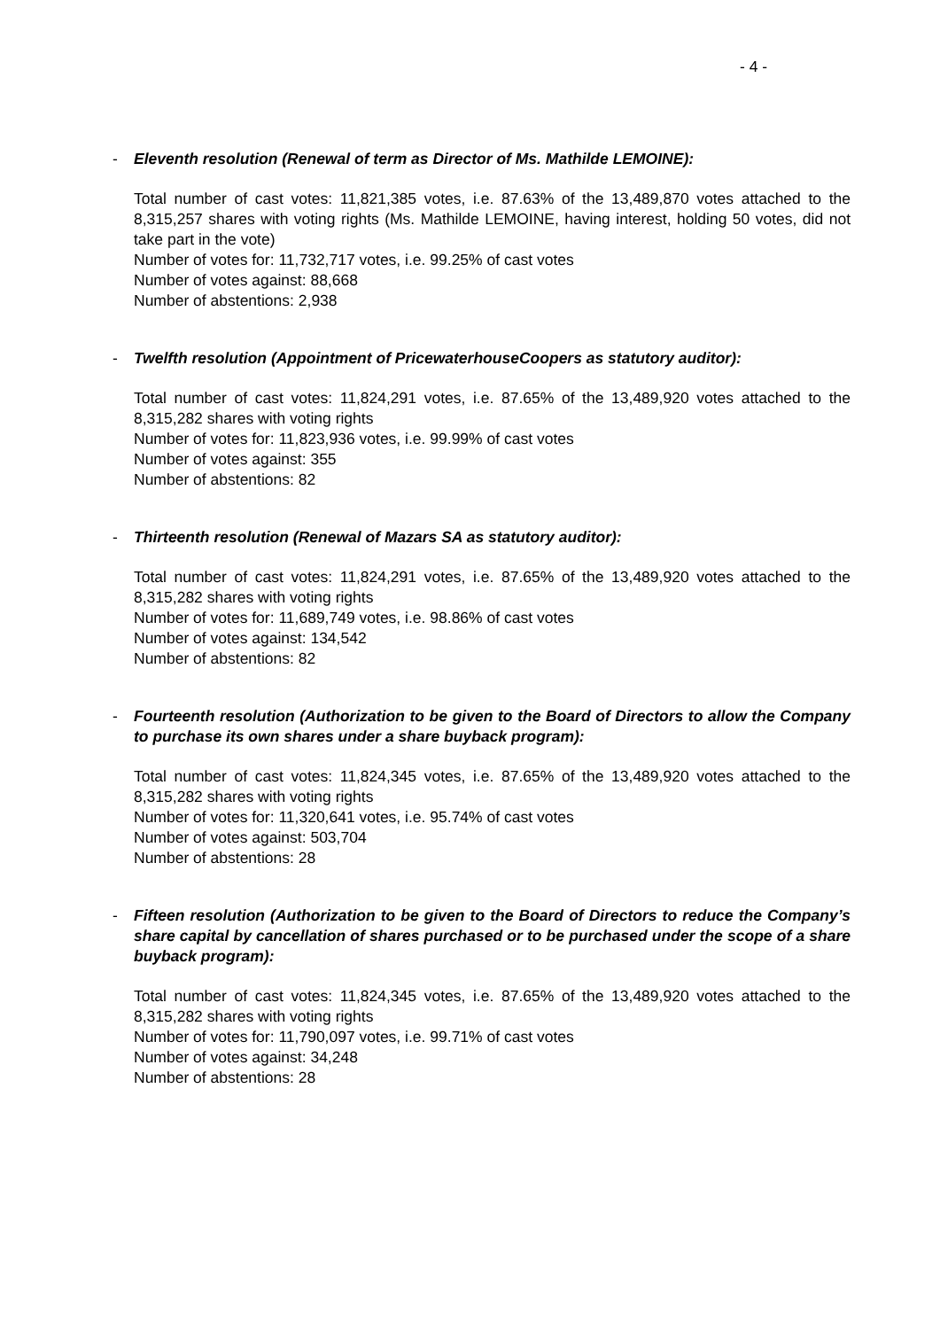- 4 -
- Eleventh resolution (Renewal of term as Director of Ms. Mathilde LEMOINE):
Total number of cast votes: 11,821,385 votes, i.e. 87.63% of the 13,489,870 votes attached to the 8,315,257 shares with voting rights (Ms. Mathilde LEMOINE, having interest, holding 50 votes, did not take part in the vote)
Number of votes for: 11,732,717 votes, i.e. 99.25% of cast votes
Number of votes against: 88,668
Number of abstentions: 2,938
- Twelfth resolution (Appointment of PricewaterhouseCoopers as statutory auditor):
Total number of cast votes: 11,824,291 votes, i.e. 87.65% of the 13,489,920 votes attached to the 8,315,282 shares with voting rights
Number of votes for: 11,823,936 votes, i.e. 99.99% of cast votes
Number of votes against: 355
Number of abstentions: 82
- Thirteenth resolution (Renewal of Mazars SA as statutory auditor):
Total number of cast votes: 11,824,291 votes, i.e. 87.65% of the 13,489,920 votes attached to the 8,315,282 shares with voting rights
Number of votes for: 11,689,749 votes, i.e. 98.86% of cast votes
Number of votes against: 134,542
Number of abstentions: 82
- Fourteenth resolution (Authorization to be given to the Board of Directors to allow the Company to purchase its own shares under a share buyback program):
Total number of cast votes: 11,824,345 votes, i.e. 87.65% of the 13,489,920 votes attached to the 8,315,282 shares with voting rights
Number of votes for: 11,320,641 votes, i.e. 95.74% of cast votes
Number of votes against: 503,704
Number of abstentions: 28
- Fifteen resolution (Authorization to be given to the Board of Directors to reduce the Company’s share capital by cancellation of shares purchased or to be purchased under the scope of a share buyback program):
Total number of cast votes: 11,824,345 votes, i.e. 87.65% of the 13,489,920 votes attached to the 8,315,282 shares with voting rights
Number of votes for: 11,790,097 votes, i.e. 99.71% of cast votes
Number of votes against: 34,248
Number of abstentions: 28